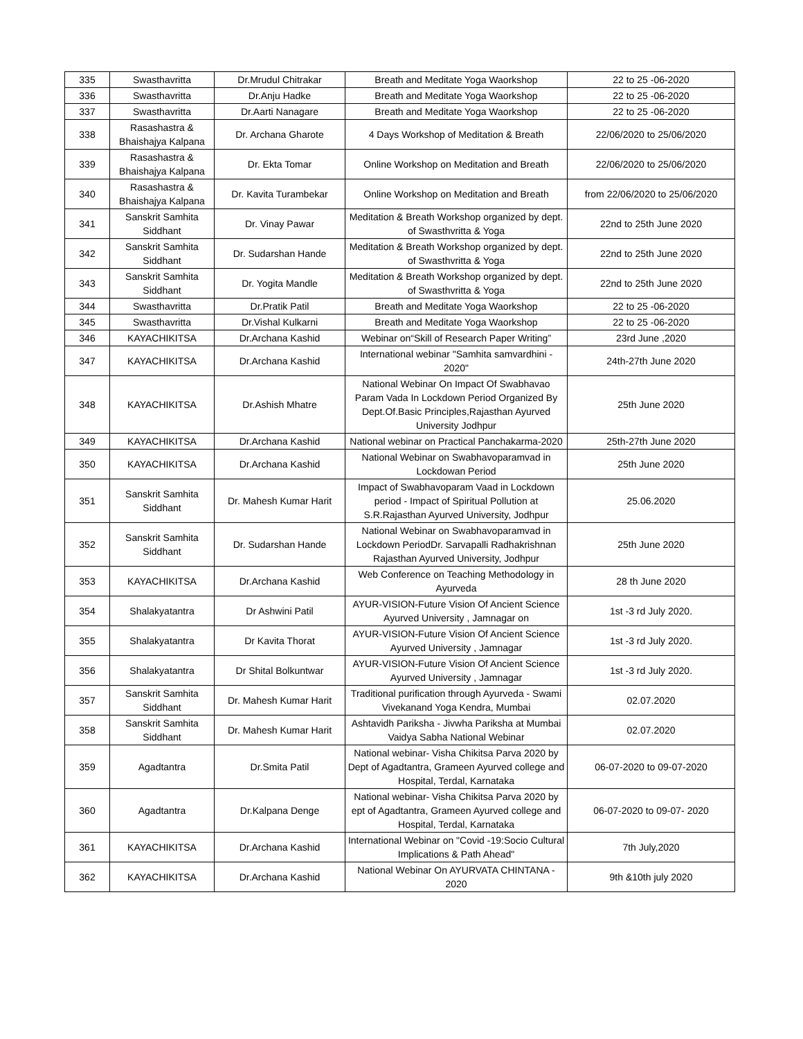| 335 | Swasthavritta | Dr.Mrudul Chitrakar | Breath and Meditate Yoga Waorkshop | 22 to 25 -06-2020 |
| 336 | Swasthavritta | Dr.Anju Hadke | Breath and Meditate Yoga Waorkshop | 22 to 25 -06-2020 |
| 337 | Swasthavritta | Dr.Aarti Nanagare | Breath and Meditate Yoga Waorkshop | 22 to 25 -06-2020 |
| 338 | Rasashastra & Bhaishajya Kalpana | Dr. Archana Gharote | 4 Days Workshop of Meditation & Breath | 22/06/2020 to 25/06/2020 |
| 339 | Rasashastra & Bhaishajya Kalpana | Dr. Ekta Tomar | Online Workshop on Meditation and Breath | 22/06/2020 to 25/06/2020 |
| 340 | Rasashastra & Bhaishajya Kalpana | Dr. Kavita Turambekar | Online Workshop on Meditation and Breath | from 22/06/2020 to 25/06/2020 |
| 341 | Sanskrit Samhita Siddhant | Dr. Vinay Pawar | Meditation & Breath Workshop organized by dept. of Swasthvritta & Yoga | 22nd to 25th June 2020 |
| 342 | Sanskrit Samhita Siddhant | Dr. Sudarshan Hande | Meditation & Breath Workshop organized by dept. of Swasthvritta & Yoga | 22nd to 25th June 2020 |
| 343 | Sanskrit Samhita Siddhant | Dr. Yogita Mandle | Meditation & Breath Workshop organized by dept. of Swasthvritta & Yoga | 22nd to 25th June 2020 |
| 344 | Swasthavritta | Dr.Pratik Patil | Breath and Meditate Yoga Waorkshop | 22 to 25 -06-2020 |
| 345 | Swasthavritta | Dr.Vishal Kulkarni | Breath and Meditate Yoga Waorkshop | 22 to 25 -06-2020 |
| 346 | KAYACHIKITSA | Dr.Archana Kashid | Webinar on“Skill of Research Paper Writing” | 23rd June ,2020 |
| 347 | KAYACHIKITSA | Dr.Archana Kashid | International webinar "Samhita samvardhini - 2020" | 24th-27th June 2020 |
| 348 | KAYACHIKITSA | Dr.Ashish Mhatre | National Webinar On Impact Of Swabhavao Param Vada In Lockdown Period Organized By Dept.Of.Basic Principles,Rajasthan Ayurved University Jodhpur | 25th June 2020 |
| 349 | KAYACHIKITSA | Dr.Archana Kashid | National webinar on Practical Panchakarma-2020 | 25th-27th June 2020 |
| 350 | KAYACHIKITSA | Dr.Archana Kashid | National Webinar on Swabhavoparamvad in Lockdowan Period | 25th June 2020 |
| 351 | Sanskrit Samhita Siddhant | Dr. Mahesh Kumar Harit | Impact of Swabhavoparam Vaad in Lockdown period - Impact of Spiritual Pollution at S.R.Rajasthan Ayurved University, Jodhpur | 25.06.2020 |
| 352 | Sanskrit Samhita Siddhant | Dr. Sudarshan Hande | National Webinar on Swabhavoparamvad in Lockdown PeriodDr. Sarvapalli Radhakrishnan Rajasthan Ayurved University, Jodhpur | 25th June 2020 |
| 353 | KAYACHIKITSA | Dr.Archana Kashid | Web Conference on Teaching Methodology in Ayurveda | 28 th June 2020 |
| 354 | Shalakyatantra | Dr Ashwini Patil | AYUR-VISION-Future Vision Of Ancient Science Ayurved University , Jamnagar on | 1st -3 rd July 2020. |
| 355 | Shalakyatantra | Dr Kavita Thorat | AYUR-VISION-Future Vision Of Ancient Science Ayurved University , Jamnagar | 1st -3 rd July 2020. |
| 356 | Shalakyatantra | Dr Shital Bolkuntwar | AYUR-VISION-Future Vision Of Ancient Science Ayurved University , Jamnagar | 1st -3 rd July 2020. |
| 357 | Sanskrit Samhita Siddhant | Dr. Mahesh Kumar Harit | Traditional purification through Ayurveda - Swami Vivekanand Yoga Kendra, Mumbai | 02.07.2020 |
| 358 | Sanskrit Samhita Siddhant | Dr. Mahesh Kumar Harit | Ashtavidh Pariksha - Jivwha Pariksha at Mumbai Vaidya Sabha National Webinar | 02.07.2020 |
| 359 | Agadtantra | Dr.Smita Patil | National webinar- Visha Chikitsa Parva 2020 by Dept of Agadtantra, Grameen Ayurved college and Hospital, Terdal, Karnataka | 06-07-2020 to 09-07-2020 |
| 360 | Agadtantra | Dr.Kalpana Denge | National webinar- Visha Chikitsa Parva 2020 by ept of Agadtantra, Grameen Ayurved college and Hospital, Terdal, Karnataka | 06-07-2020 to 09-07- 2020 |
| 361 | KAYACHIKITSA | Dr.Archana Kashid | International Webinar on "Covid -19:Socio Cultural Implications & Path Ahead" | 7th July,2020 |
| 362 | KAYACHIKITSA | Dr.Archana Kashid | National Webinar On AYURVATA CHINTANA - 2020 | 9th &10th july 2020 |